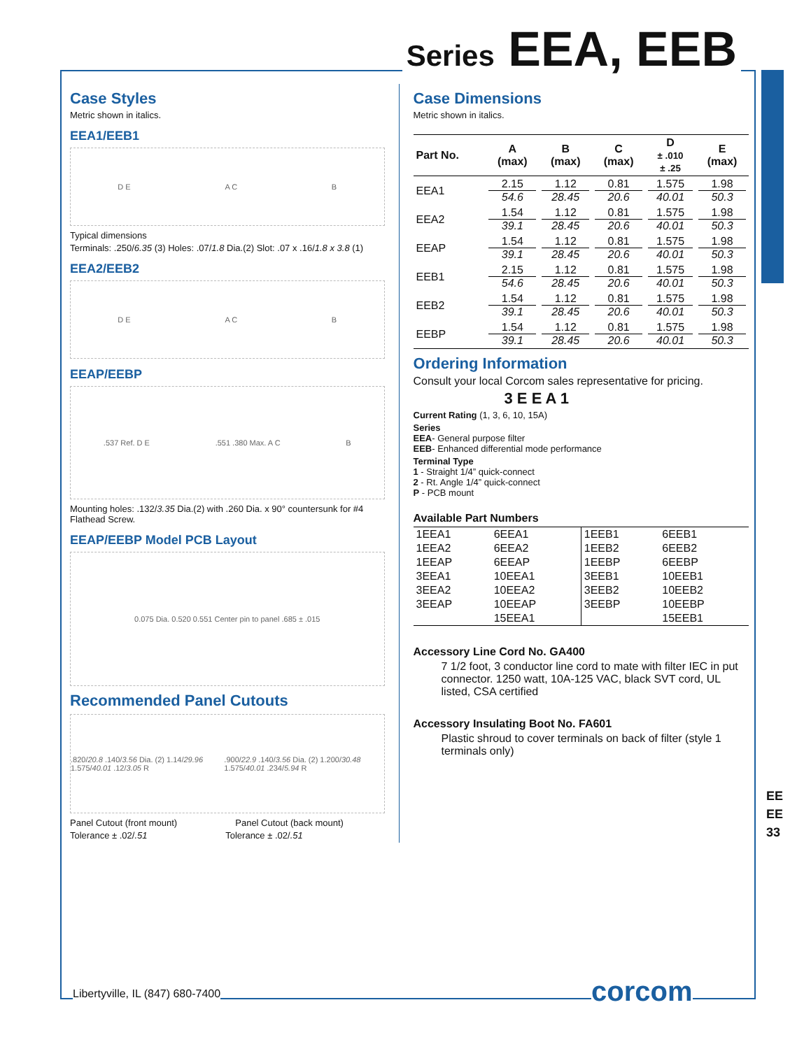Series EEA, EEB
Case Styles
Metric shown in italics.
EEA1/EEB1
D E A C B
Typical dimensions
Terminals: .250/6.35 (3) Holes: .07/1.8 Dia.(2) Slot: .07 x .16/1.8 x 3.8 (1)
EEA2/EEB2
D E A C B
EEAP/EEBP
.537 Ref. D E.551 .380 Max. A C B
Mounting holes: .132/3.35 Dia.(2) with .260 Dia. x 90° countersunk for #4 Flathead Screw.
EEAP/EEBP Model PCB Layout
0.075 Dia. 0.520 0.551 Center pin to panel .685 ± .015
Recommended Panel Cutouts
.820/20.8 .140/3.56 Dia. (2) 1.14/29.96 1.575/40.01 .12/3.05 R.900/22.9 .140/3.56 Dia. (2) 1.200/30.48 1.575/40.01 .234/5.94 R
Panel Cutout (front mount) Panel Cutout (back mount)
Tolerance ± .02/.51 Tolerance ± .02/.51
Case Dimensions
Metric shown in italics.
| Part No. | A (max) | B (max) | C (max) | D ± .010 ± .25 | E (max) |
| --- | --- | --- | --- | --- | --- |
| EEA1 | 2.15 54.6 | 1.12 28.45 | 0.81 20.6 | 1.575 40.01 | 1.98 50.3 |
| EEA2 | 1.54 39.1 | 1.12 28.45 | 0.81 20.6 | 1.575 40.01 | 1.98 50.3 |
| EEAP | 1.54 39.1 | 1.12 28.45 | 0.81 20.6 | 1.575 40.01 | 1.98 50.3 |
| EEB1 | 2.15 54.6 | 1.12 28.45 | 0.81 20.6 | 1.575 40.01 | 1.98 50.3 |
| EEB2 | 1.54 39.1 | 1.12 28.45 | 0.81 20.6 | 1.575 40.01 | 1.98 50.3 |
| EEBP | 1.54 39.1 | 1.12 28.45 | 0.81 20.6 | 1.575 40.01 | 1.98 50.3 |
Ordering Information
Consult your local Corcom sales representative for pricing.
3 E E A 1
Current Rating (1, 3, 6, 10, 15A)
Series
EEA- General purpose filter
EEB- Enhanced differential mode performance
Terminal Type
1 - Straight 1/4” quick-connect
2 - Rt. Angle 1/4” quick-connect
P - PCB mount
Available Part Numbers
| 1EEA1 | 6EEA1 | 1EEB1 | 6EEB1 |
| 1EEA2 | 6EEA2 | 1EEB2 | 6EEB2 |
| 1EEAP | 6EEAP | 1EEBP | 6EEBP |
| 3EEA1 | 10EEA1 | 3EEB1 | 10EEB1 |
| 3EEA2 | 10EEA2 | 3EEB2 | 10EEB2 |
| 3EEAP | 10EEAP | 3EEBP | 10EEBP |
| | 15EEA1 | | 15EEB1 |
Accessory Line Cord No. GA400
7 1/2 foot, 3 conductor line cord to mate with filter IEC in put connector. 1250 watt, 10A-125 VAC, black SVT cord, UL listed, CSA certified
Accessory Insulating Boot No. FA601
Plastic shroud to cover terminals on back of filter (style 1 terminals only)
EE
EE
33
Libertyville, IL (847) 680-7400
corcom